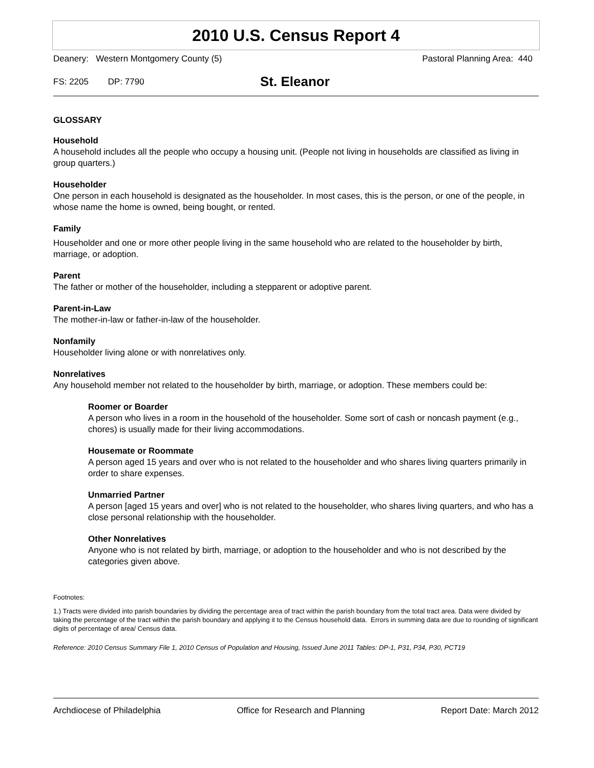2010 U.S. Census Report 4
Deanery: Western Montgomery County (5) Pastoral Planning Area: 440
FS: 2205 DP: 7790 St. Eleanor
GLOSSARY
Household
A household includes all the people who occupy a housing unit. (People not living in households are classified as living in group quarters.)
Householder
One person in each household is designated as the householder. In most cases, this is the person, or one of the people, in whose name the home is owned, being bought, or rented.
Family
Householder and one or more other people living in the same household who are related to the householder by birth, marriage, or adoption.
Parent
The father or mother of the householder, including a stepparent or adoptive parent.
Parent-in-Law
The mother-in-law or father-in-law of the householder.
Nonfamily
Householder living alone or with nonrelatives only.
Nonrelatives
Any household member not related to the householder by birth, marriage, or adoption. These members could be:
Roomer or Boarder
A person who lives in a room in the household of the householder. Some sort of cash or noncash payment (e.g., chores) is usually made for their living accommodations.
Housemate or Roommate
A person aged 15 years and over who is not related to the householder and who shares living quarters primarily in order to share expenses.
Unmarried Partner
A person [aged 15 years and over] who is not related to the householder, who shares living quarters, and who has a close personal relationship with the householder.
Other Nonrelatives
Anyone who is not related by birth, marriage, or adoption to the householder and who is not described by the categories given above.
Footnotes:
1.) Tracts were divided into parish boundaries by dividing the percentage area of tract within the parish boundary from the total tract area. Data were divided by taking the percentage of the tract within the parish boundary and applying it to the Census household data. Errors in summing data are due to rounding of significant digits of percentage of area/ Census data.
Reference: 2010 Census Summary File 1, 2010 Census of Population and Housing, Issued June 2011 Tables: DP-1, P31, P34, P30, PCT19
Archdiocese of Philadelphia Office for Research and Planning Report Date: March 2012